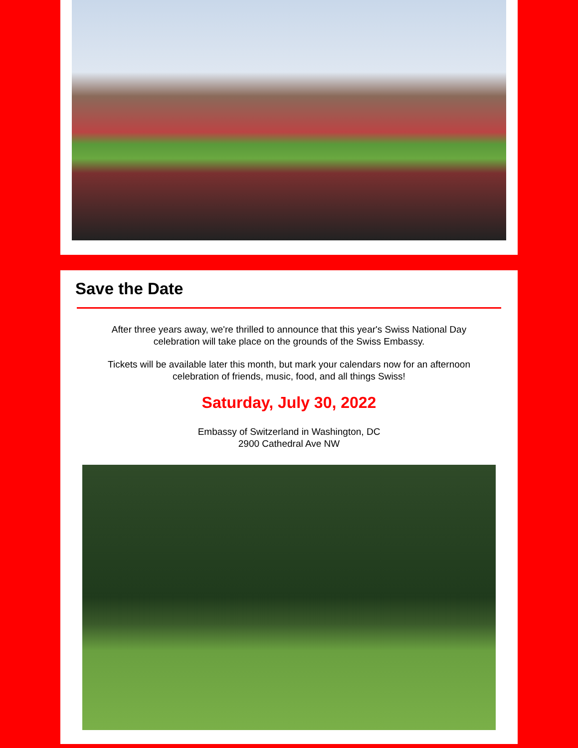Save the Date
After three years away, we're thrilled to announce that this year's Swiss National Day celebration will take place on the grounds of the Swiss Embassy.
Tickets will be available later this month, but mark your calendars now for an afternoon celebration of friends, music, food, and all things Swiss!
Saturday, July 30, 2022
Embassy of Switzerland in Washington, DC
2900 Cathedral Ave NW